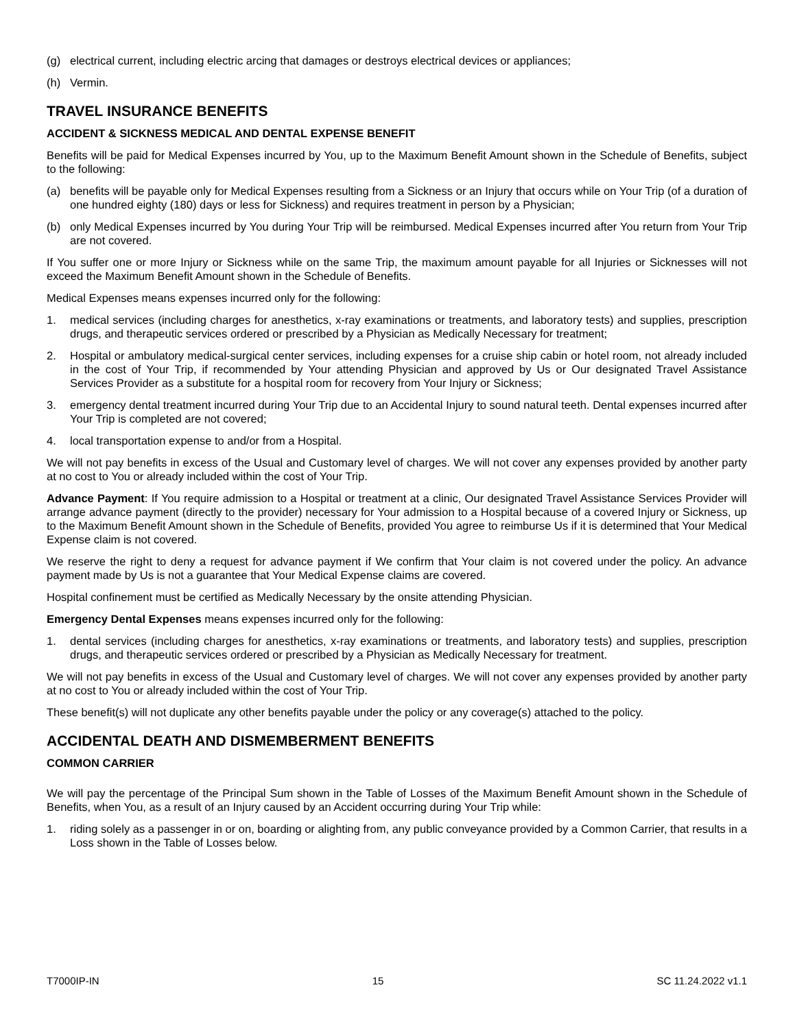(g) electrical current, including electric arcing that damages or destroys electrical devices or appliances;
(h) Vermin.
TRAVEL INSURANCE BENEFITS
ACCIDENT & SICKNESS MEDICAL AND DENTAL EXPENSE BENEFIT
Benefits will be paid for Medical Expenses incurred by You, up to the Maximum Benefit Amount shown in the Schedule of Benefits, subject to the following:
(a) benefits will be payable only for Medical Expenses resulting from a Sickness or an Injury that occurs while on Your Trip (of a duration of one hundred eighty (180) days or less for Sickness) and requires treatment in person by a Physician;
(b) only Medical Expenses incurred by You during Your Trip will be reimbursed. Medical Expenses incurred after You return from Your Trip are not covered.
If You suffer one or more Injury or Sickness while on the same Trip, the maximum amount payable for all Injuries or Sicknesses will not exceed the Maximum Benefit Amount shown in the Schedule of Benefits.
Medical Expenses means expenses incurred only for the following:
1. medical services (including charges for anesthetics, x-ray examinations or treatments, and laboratory tests) and supplies, prescription drugs, and therapeutic services ordered or prescribed by a Physician as Medically Necessary for treatment;
2. Hospital or ambulatory medical-surgical center services, including expenses for a cruise ship cabin or hotel room, not already included in the cost of Your Trip, if recommended by Your attending Physician and approved by Us or Our designated Travel Assistance Services Provider as a substitute for a hospital room for recovery from Your Injury or Sickness;
3. emergency dental treatment incurred during Your Trip due to an Accidental Injury to sound natural teeth. Dental expenses incurred after Your Trip is completed are not covered;
4. local transportation expense to and/or from a Hospital.
We will not pay benefits in excess of the Usual and Customary level of charges. We will not cover any expenses provided by another party at no cost to You or already included within the cost of Your Trip.
Advance Payment: If You require admission to a Hospital or treatment at a clinic, Our designated Travel Assistance Services Provider will arrange advance payment (directly to the provider) necessary for Your admission to a Hospital because of a covered Injury or Sickness, up to the Maximum Benefit Amount shown in the Schedule of Benefits, provided You agree to reimburse Us if it is determined that Your Medical Expense claim is not covered.
We reserve the right to deny a request for advance payment if We confirm that Your claim is not covered under the policy. An advance payment made by Us is not a guarantee that Your Medical Expense claims are covered.
Hospital confinement must be certified as Medically Necessary by the onsite attending Physician.
Emergency Dental Expenses means expenses incurred only for the following:
1. dental services (including charges for anesthetics, x-ray examinations or treatments, and laboratory tests) and supplies, prescription drugs, and therapeutic services ordered or prescribed by a Physician as Medically Necessary for treatment.
We will not pay benefits in excess of the Usual and Customary level of charges. We will not cover any expenses provided by another party at no cost to You or already included within the cost of Your Trip.
These benefit(s) will not duplicate any other benefits payable under the policy or any coverage(s) attached to the policy.
ACCIDENTAL DEATH AND DISMEMBERMENT BENEFITS
COMMON CARRIER
We will pay the percentage of the Principal Sum shown in the Table of Losses of the Maximum Benefit Amount shown in the Schedule of Benefits, when You, as a result of an Injury caused by an Accident occurring during Your Trip while:
1. riding solely as a passenger in or on, boarding or alighting from, any public conveyance provided by a Common Carrier, that results in a Loss shown in the Table of Losses below.
T7000IP-IN 15 SC 11.24.2022 v1.1